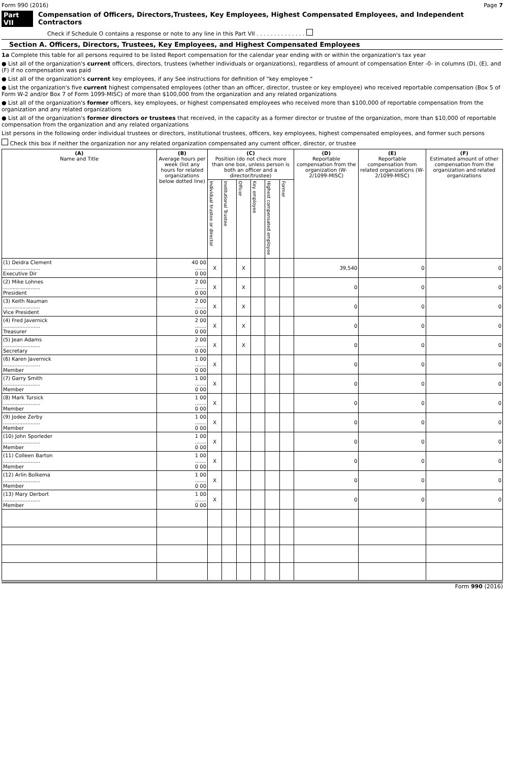Form 990 (2016) Page 7
Part VII Compensation of Officers, Directors,Trustees, Key Employees, Highest Compensated Employees, and Independent Contractors
Check if Schedule O contains a response or note to any line in this Part VII . . . . . . . . . . . . . .
Section A. Officers, Directors, Trustees, Key Employees, and Highest Compensated Employees
1a Complete this table for all persons required to be listed Report compensation for the calendar year ending with or within the organization's tax year
● List all of the organization's current officers, directors, trustees (whether individuals or organizations), regardless of amount of compensation Enter -0- in columns (D), (E), and (F) if no compensation was paid
● List all of the organization's current key employees, if any See instructions for definition of "key employee "
● List the organization's five current highest compensated employees (other than an officer, director, trustee or key employee) who received reportable compensation (Box 5 of Form W-2 and/or Box 7 of Form 1099-MISC) of more than $100,000 from the organization and any related organizations
● List all of the organization's former officers, key employees, or highest compensated employees who received more than $100,000 of reportable compensation from the organization and any related organizations
● List all of the organization's former directors or trustees that received, in the capacity as a former director or trustee of the organization, more than $10,000 of reportable compensation from the organization and any related organizations
List persons in the following order individual trustees or directors, institutional trustees, officers, key employees, highest compensated employees, and former such persons
Check this box if neither the organization nor any related organization compensated any current officer, director, or trustee
| (A) Name and Title | (B) Average hours per week (list any hours for related organizations below dotted line) | (C) Position (do not check more than one box, unless person is both an officer and a director/trustee) | | | | | | (D) Reportable compensation from the organization (W- 2/1099-MISC) | (E) Reportable compensation from related organizations (W- 2/1099-MISC) | (F) Estimated amount of other compensation from the organization and related organizations |
| --- | --- | --- | --- | --- | --- | --- | --- | --- | --- | --- |
| | | Individual trustee or director | Institutional Trustee | Officer | Key employee | Highest compensated employee | Former | | | |
| (1) Deidra Clement ....................... Executive Dir | 40 00 ....... 0 00 | X | | X | | | | 39,540 | 0 | 0 |
| (2) Mike Lohnes ....................... President | 2 00 ....... 0 00 | X | | X | | | | 0 | 0 | 0 |
| (3) Keith Nauman ....................... Vice President | 2 00 ....... 0 00 | X | | X | | | | 0 | 0 | 0 |
| (4) Fred Javernick ....................... Treasurer | 2 00 ....... 0 00 | X | | X | | | | 0 | 0 | 0 |
| (5) Jean Adams ....................... Secretary | 2 00 ....... 0 00 | X | | X | | | | 0 | 0 | 0 |
| (6) Karen Javernick ....................... Member | 1 00 ....... 0 00 | X | | | | | | 0 | 0 | 0 |
| (7) Garry Smith ....................... Member | 1 00 ....... 0 00 | X | | | | | | 0 | 0 | 0 |
| (8) Mark Tursick ....................... Member | 1 00 ....... 0 00 | X | | | | | | 0 | 0 | 0 |
| (9) Jodee Zerby ....................... Member | 1 00 ....... 0 00 | X | | | | | | 0 | 0 | 0 |
| (10) John Sporleder ....................... Member | 1 00 ....... 0 00 | X | | | | | | 0 | 0 | 0 |
| (11) Colleen Barton ....................... Member | 1 00 ....... 0 00 | X | | | | | | 0 | 0 | 0 |
| (12) Arlin Bolkema ....................... Member | 1 00 ....... 0 00 | X | | | | | | 0 | 0 | 0 |
| (13) Mary Derbort ....................... Member | 1 00 ....... 0 00 | X | | | | | | 0 | 0 | 0 |
Form 990 (2016)